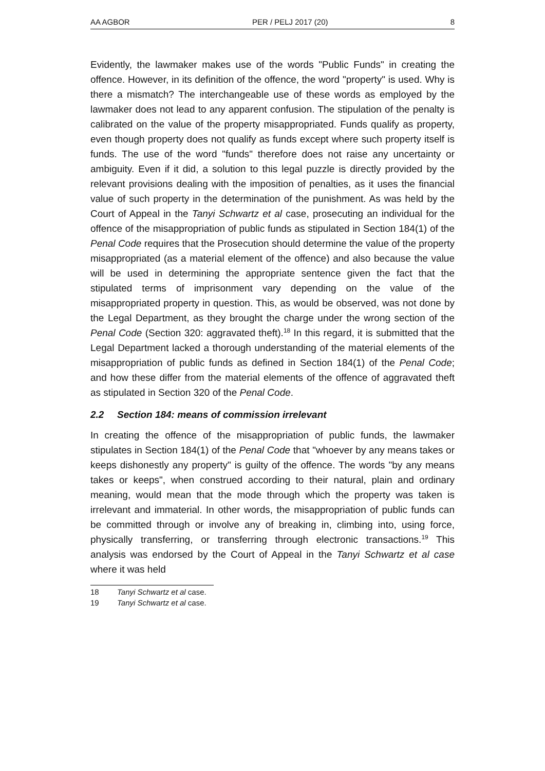AA AGBOR PER / PELJ 2017 (20) 8
Evidently, the lawmaker makes use of the words "Public Funds" in creating the offence. However, in its definition of the offence, the word "property" is used. Why is there a mismatch? The interchangeable use of these words as employed by the lawmaker does not lead to any apparent confusion. The stipulation of the penalty is calibrated on the value of the property misappropriated. Funds qualify as property, even though property does not qualify as funds except where such property itself is funds. The use of the word "funds" therefore does not raise any uncertainty or ambiguity. Even if it did, a solution to this legal puzzle is directly provided by the relevant provisions dealing with the imposition of penalties, as it uses the financial value of such property in the determination of the punishment. As was held by the Court of Appeal in the Tanyi Schwartz et al case, prosecuting an individual for the offence of the misappropriation of public funds as stipulated in Section 184(1) of the Penal Code requires that the Prosecution should determine the value of the property misappropriated (as a material element of the offence) and also because the value will be used in determining the appropriate sentence given the fact that the stipulated terms of imprisonment vary depending on the value of the misappropriated property in question. This, as would be observed, was not done by the Legal Department, as they brought the charge under the wrong section of the Penal Code (Section 320: aggravated theft).<sup>18</sup> In this regard, it is submitted that the Legal Department lacked a thorough understanding of the material elements of the misappropriation of public funds as defined in Section 184(1) of the Penal Code; and how these differ from the material elements of the offence of aggravated theft as stipulated in Section 320 of the Penal Code.
2.2 Section 184: means of commission irrelevant
In creating the offence of the misappropriation of public funds, the lawmaker stipulates in Section 184(1) of the Penal Code that "whoever by any means takes or keeps dishonestly any property" is guilty of the offence. The words "by any means takes or keeps", when construed according to their natural, plain and ordinary meaning, would mean that the mode through which the property was taken is irrelevant and immaterial. In other words, the misappropriation of public funds can be committed through or involve any of breaking in, climbing into, using force, physically transferring, or transferring through electronic transactions.<sup>19</sup> This analysis was endorsed by the Court of Appeal in the Tanyi Schwartz et al case where it was held
18 Tanyi Schwartz et al case.
19 Tanyi Schwartz et al case.